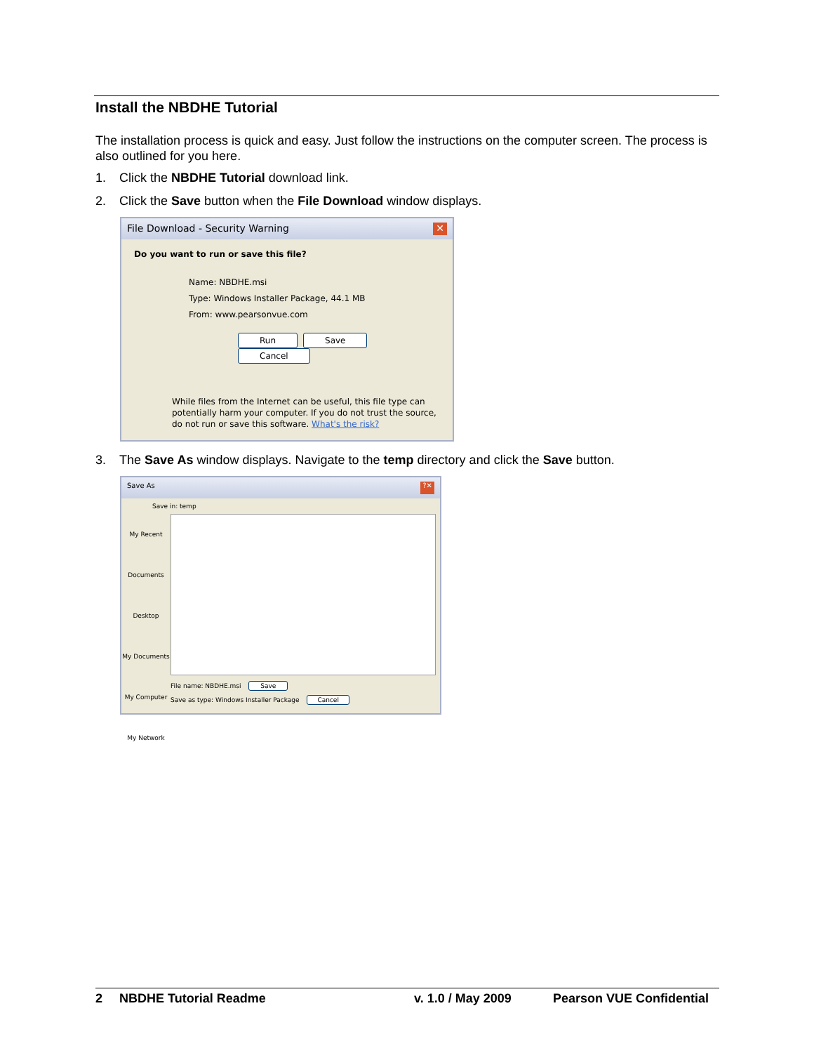Install the NBDHE Tutorial
The installation process is quick and easy. Just follow the instructions on the computer screen. The process is also outlined for you here.
1. Click the NBDHE Tutorial download link.
2. Click the Save button when the File Download window displays.
File Download - Security Warning ✕
Do you want to run or save this file?
Name: NBDHE.msi
Type: Windows Installer Package, 44.1 MB
From: www.pearsonvue.com
Run Save Cancel
While files from the Internet can be useful, this file type can potentially harm your computer. If you do not trust the source, do not run or save this software. What's the risk?
3. The Save As window displays. Navigate to the temp directory and click the Save button.
Save As?✕
Save in: temp
My Recent Documents
Desktop
My Documents
My Computer
My Network
File name: NBDHE.msi Save
Save as type: Windows Installer Package Cancel
2 NBDHE Tutorial Readme v. 1.0 / May 2009 Pearson VUE Confidential